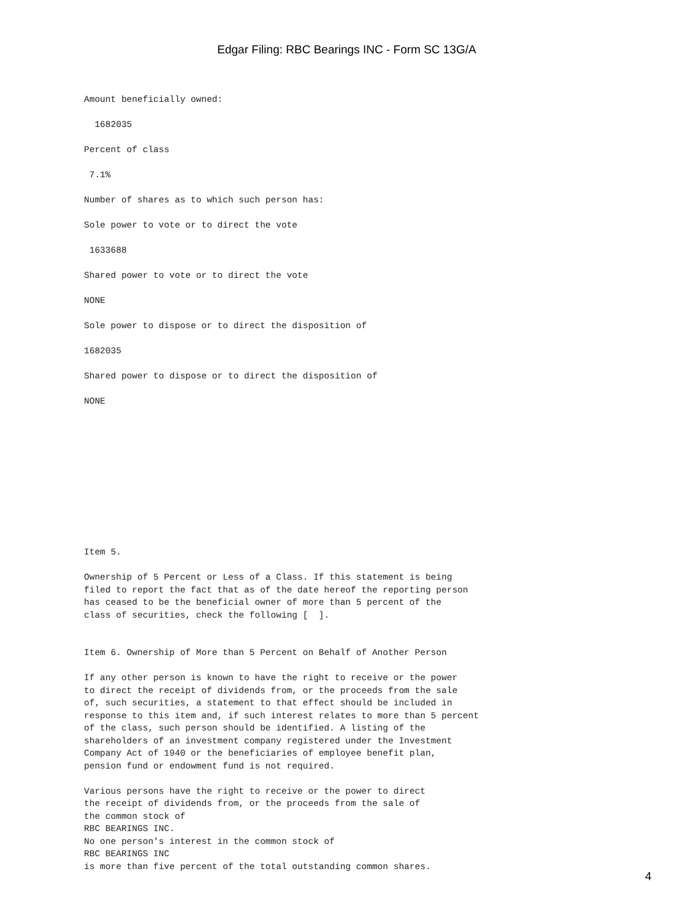Edgar Filing: RBC Bearings INC - Form SC 13G/A
Amount beneficially owned:

  1682035

Percent of class

 7.1%

Number of shares as to which such person has:

Sole power to vote or to direct the vote

 1633688

Shared power to vote or to direct the vote

NONE

Sole power to dispose or to direct the disposition of

1682035

Shared power to dispose or to direct the disposition of

NONE











Item 5.

Ownership of 5 Percent or Less of a Class. If this statement is being
filed to report the fact that as of the date hereof the reporting person
has ceased to be the beneficial owner of more than 5 percent of the
class of securities, check the following [  ].


Item 6. Ownership of More than 5 Percent on Behalf of Another Person

If any other person is known to have the right to receive or the power
to direct the receipt of dividends from, or the proceeds from the sale
of, such securities, a statement to that effect should be included in
response to this item and, if such interest relates to more than 5 percent
of the class, such person should be identified. A listing of the
shareholders of an investment company registered under the Investment
Company Act of 1940 or the beneficiaries of employee benefit plan,
pension fund or endowment fund is not required.

Various persons have the right to receive or the power to direct
the receipt of dividends from, or the proceeds from the sale of
the common stock of
RBC BEARINGS INC.
No one person's interest in the common stock of
RBC BEARINGS INC
is more than five percent of the total outstanding common shares.
4